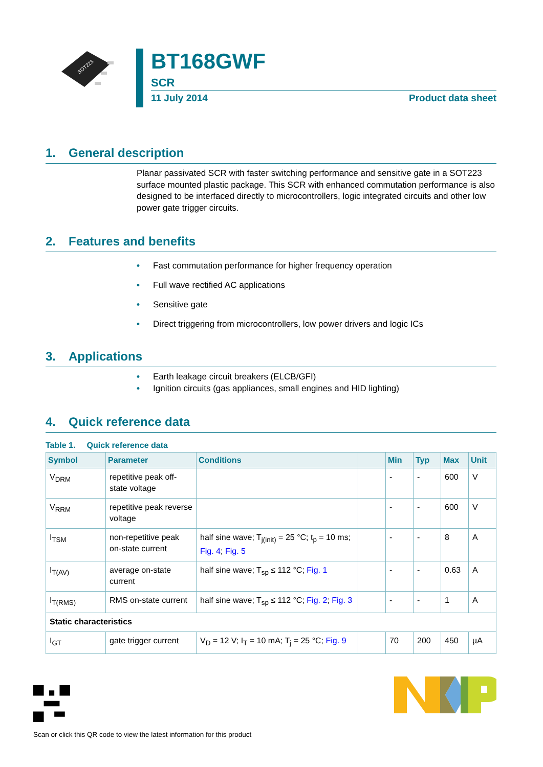SOT223
BT168GWF
SCR
11 July 2014 Product data sheet
1. General description
Planar passivated SCR with faster switching performance and sensitive gate in a SOT223 surface mounted plastic package. This SCR with enhanced commutation performance is also designed to be interfaced directly to microcontrollers, logic integrated circuits and other low power gate trigger circuits.
2. Features and benefits
• Fast commutation performance for higher frequency operation
• Full wave rectified AC applications
• Sensitive gate
• Direct triggering from microcontrollers, low power drivers and logic ICs
3. Applications
• Earth leakage circuit breakers (ELCB/GFI)
• Ignition circuits (gas appliances, small engines and HID lighting)
4. Quick reference data
Table 1. Quick reference data
| Symbol | Parameter | Conditions | | Min | Typ | Max | Unit |
| --- | --- | --- | --- | --- | --- | --- | --- |
| V<sub>DRM</sub> | repetitive peak off-state voltage | | | - | - | 600 | V |
| V<sub>RRM</sub> | repetitive peak reverse voltage | | | - | - | 600 | V |
| I<sub>TSM</sub> | non-repetitive peak on-state current | half sine wave; T<sub>j(init)</sub> = 25 °C; t<sub>p</sub> = 10 ms; Fig. 4 ; Fig. 5 | | - | - | 8 | A |
| I<sub>T(AV)</sub> | average on-state current | half sine wave; T<sub>sp</sub> ≤ 112 °C; Fig. 1 | | - | - | 0.63 | A |
| I<sub>T(RMS)</sub> | RMS on-state current | half sine wave; T<sub>sp</sub> ≤ 112 °C; Fig. 2 ; Fig. 3 | | - | - | 1 | A |
| Static characteristics | | | | | | | |
| I<sub>GT</sub> | gate trigger current | V<sub>D</sub> = 12 V; I<sub>T</sub> = 10 mA; T<sub>j</sub> = 25 °C; Fig. 9 | | 70 | 200 | 450 | µA |
Scan or click this QR code to view the latest information for this product